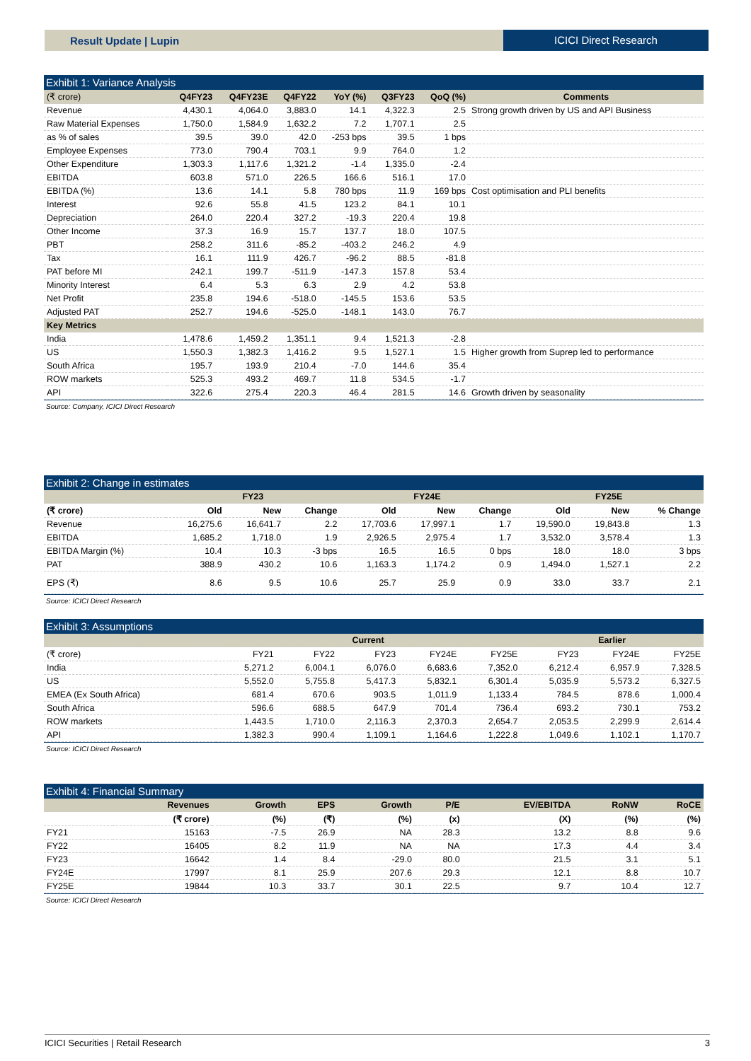Result Update | Lupin ICICI Direct Research
Exhibit 1: Variance Analysis
| (₹ crore) | Q4FY23 | Q4FY23E | Q4FY22 | YoY (%) | Q3FY23 | QoQ (%) | Comments |
| --- | --- | --- | --- | --- | --- | --- | --- |
| Revenue | 4,430.1 | 4,064.0 | 3,883.0 | 14.1 | 4,322.3 | 2.5 | Strong growth driven by US and API Business |
| Raw Material Expenses | 1,750.0 | 1,584.9 | 1,632.2 | 7.2 | 1,707.1 | 2.5 | |
| as % of sales | 39.5 | 39.0 | 42.0 | -253 bps | 39.5 | 1 bps | |
| Employee Expenses | 773.0 | 790.4 | 703.1 | 9.9 | 764.0 | 1.2 | |
| Other Expenditure | 1,303.3 | 1,117.6 | 1,321.2 | -1.4 | 1,335.0 | -2.4 | |
| EBITDA | 603.8 | 571.0 | 226.5 | 166.6 | 516.1 | 17.0 | |
| EBITDA (%) | 13.6 | 14.1 | 5.8 | 780 bps | 11.9 | 169 bps | Cost optimisation and PLI benefits |
| Interest | 92.6 | 55.8 | 41.5 | 123.2 | 84.1 | 10.1 | |
| Depreciation | 264.0 | 220.4 | 327.2 | -19.3 | 220.4 | 19.8 | |
| Other Income | 37.3 | 16.9 | 15.7 | 137.7 | 18.0 | 107.5 | |
| PBT | 258.2 | 311.6 | -85.2 | -403.2 | 246.2 | 4.9 | |
| Tax | 16.1 | 111.9 | 426.7 | -96.2 | 88.5 | -81.8 | |
| PAT before MI | 242.1 | 199.7 | -511.9 | -147.3 | 157.8 | 53.4 | |
| Minority Interest | 6.4 | 5.3 | 6.3 | 2.9 | 4.2 | 53.8 | |
| Net Profit | 235.8 | 194.6 | -518.0 | -145.5 | 153.6 | 53.5 | |
| Adjusted PAT | 252.7 | 194.6 | -525.0 | -148.1 | 143.0 | 76.7 | |
| Key Metrics | | | | | | | |
| India | 1,478.6 | 1,459.2 | 1,351.1 | 9.4 | 1,521.3 | -2.8 | |
| US | 1,550.3 | 1,382.3 | 1,416.2 | 9.5 | 1,527.1 | 1.5 | Higher growth from Suprep led to performance |
| South Africa | 195.7 | 193.9 | 210.4 | -7.0 | 144.6 | 35.4 | |
| ROW markets | 525.3 | 493.2 | 469.7 | 11.8 | 534.5 | -1.7 | |
| API | 322.6 | 275.4 | 220.3 | 46.4 | 281.5 | 14.6 | Growth driven by seasonality |
Source: Company, ICICI Direct Research
Exhibit 2: Change in estimates
| | FY23 | | | FY24E | | | FY25E | | |
| --- | --- | --- | --- | --- | --- | --- | --- | --- | --- |
| (₹ crore) | Old | New | Change | Old | New | Change | Old | New | % Change |
| Revenue | 16,275.6 | 16,641.7 | 2.2 | 17,703.6 | 17,997.1 | 1.7 | 19,590.0 | 19,843.8 | 1.3 |
| EBITDA | 1,685.2 | 1,718.0 | 1.9 | 2,926.5 | 2,975.4 | 1.7 | 3,532.0 | 3,578.4 | 1.3 |
| EBITDA Margin (%) | 10.4 | 10.3 | -3 bps | 16.5 | 16.5 | 0 bps | 18.0 | 18.0 | 3 bps |
| PAT | 388.9 | 430.2 | 10.6 | 1,163.3 | 1,174.2 | 0.9 | 1,494.0 | 1,527.1 | 2.2 |
| EPS (₹) | 8.6 | 9.5 | 10.6 | 25.7 | 25.9 | 0.9 | 33.0 | 33.7 | 2.1 |
Source: ICICI Direct Research
Exhibit 3: Assumptions
| | Current | | | | | Earlier | | |
| --- | --- | --- | --- | --- | --- | --- | --- | --- |
| (₹ crore) | FY21 | FY22 | FY23 | FY24E | FY25E | FY23 | FY24E | FY25E |
| India | 5,271.2 | 6,004.1 | 6,076.0 | 6,683.6 | 7,352.0 | 6,212.4 | 6,957.9 | 7,328.5 |
| US | 5,552.0 | 5,755.8 | 5,417.3 | 5,832.1 | 6,301.4 | 5,035.9 | 5,573.2 | 6,327.5 |
| EMEA (Ex South Africa) | 681.4 | 670.6 | 903.5 | 1,011.9 | 1,133.4 | 784.5 | 878.6 | 1,000.4 |
| South Africa | 596.6 | 688.5 | 647.9 | 701.4 | 736.4 | 693.2 | 730.1 | 753.2 |
| ROW markets | 1,443.5 | 1,710.0 | 2,116.3 | 2,370.3 | 2,654.7 | 2,053.5 | 2,299.9 | 2,614.4 |
| API | 1,382.3 | 990.4 | 1,109.1 | 1,164.6 | 1,222.8 | 1,049.6 | 1,102.1 | 1,170.7 |
Source: ICICI Direct Research
Exhibit 4: Financial Summary
| | Revenues | Growth | EPS | Growth | P/E | EV/EBITDA | RoNW | RoCE |
| --- | --- | --- | --- | --- | --- | --- | --- | --- |
| | (₹ crore) | (%) | (₹) | (%) | (x) | (X) | (%) | (%) |
| FY21 | 15163 | -7.5 | 26.9 | NA | 28.3 | 13.2 | 8.8 | 9.6 |
| FY22 | 16405 | 8.2 | 11.9 | NA | NA | 17.3 | 4.4 | 3.4 |
| FY23 | 16642 | 1.4 | 8.4 | -29.0 | 80.0 | 21.5 | 3.1 | 5.1 |
| FY24E | 17997 | 8.1 | 25.9 | 207.6 | 29.3 | 12.1 | 8.8 | 10.7 |
| FY25E | 19844 | 10.3 | 33.7 | 30.1 | 22.5 | 9.7 | 10.4 | 12.7 |
Source: ICICI Direct Research
ICICI Securities | Retail Research 3